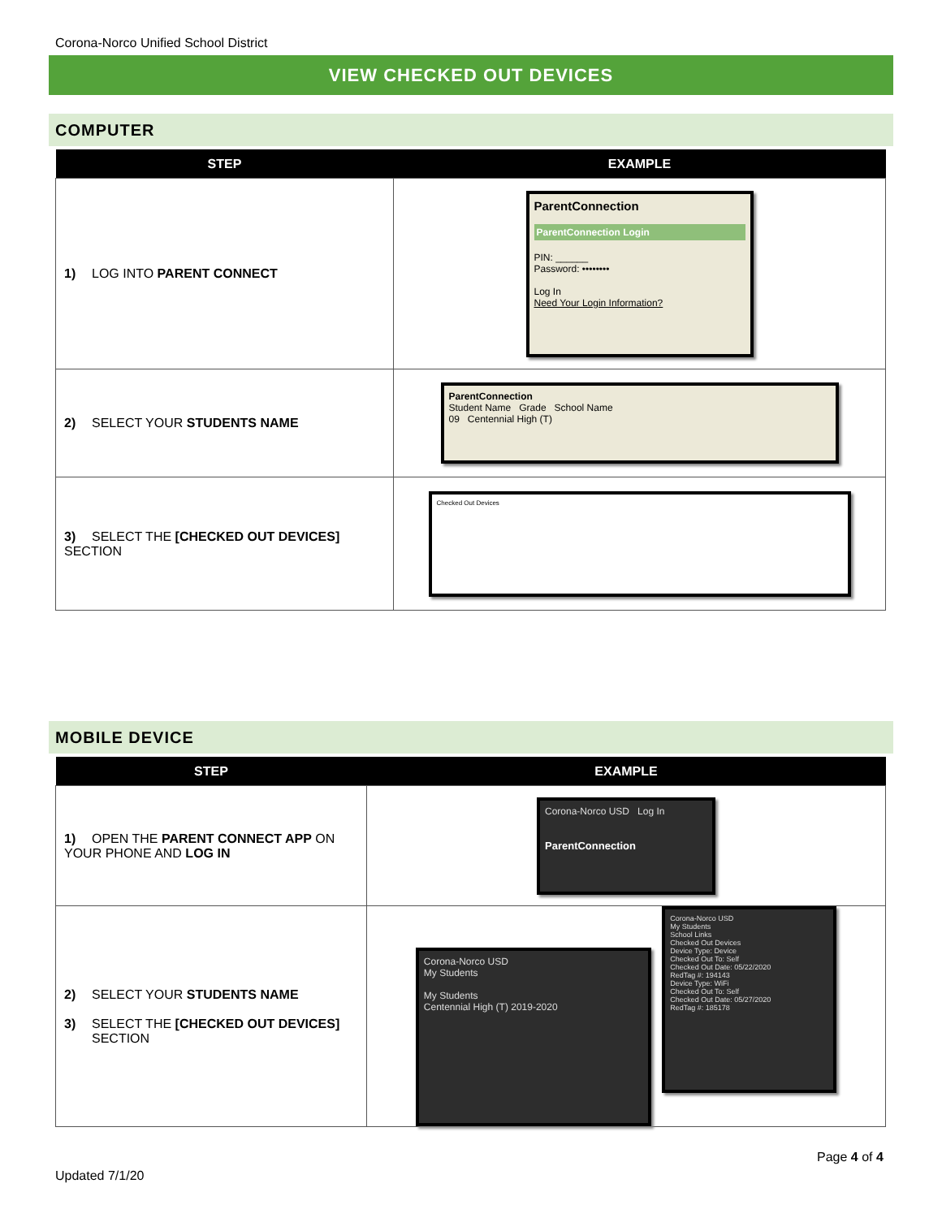Corona-Norco Unified School District
VIEW CHECKED OUT DEVICES
COMPUTER
| STEP | EXAMPLE |
| --- | --- |
| 1) LOG INTO PARENT CONNECT | ParentConnection ParentConnection Login PIN: ______ Password: •••••••• Log In Need Your Login Information? |
| 2) SELECT YOUR STUDENTS NAME | ParentConnection Student Name Grade School Name 09 Centennial High (T) |
| 3) SELECT THE [CHECKED OUT DEVICES] SECTION | Checked Out Devices |
MOBILE DEVICE
| STEP | EXAMPLE |
| --- | --- |
| 1) OPEN THE PARENT CONNECT APP ON YOUR PHONE AND LOG IN | Corona-Norco USD Log In ParentConnection |
| 2) SELECT YOUR STUDENTS NAME 3) SELECT THE [CHECKED OUT DEVICES] SECTION | Corona-Norco USD My Students My Students Centennial High (T) 2019-2020 Corona-Norco USD My Students School Links Checked Out Devices Device Type: Device Checked Out To: Self Checked Out Date: 05/22/2020 RedTag #: 194143 Device Type: WiFi Checked Out To: Self Checked Out Date: 05/27/2020 RedTag #: 185178 |
Page 4 of 4
Updated 7/1/20